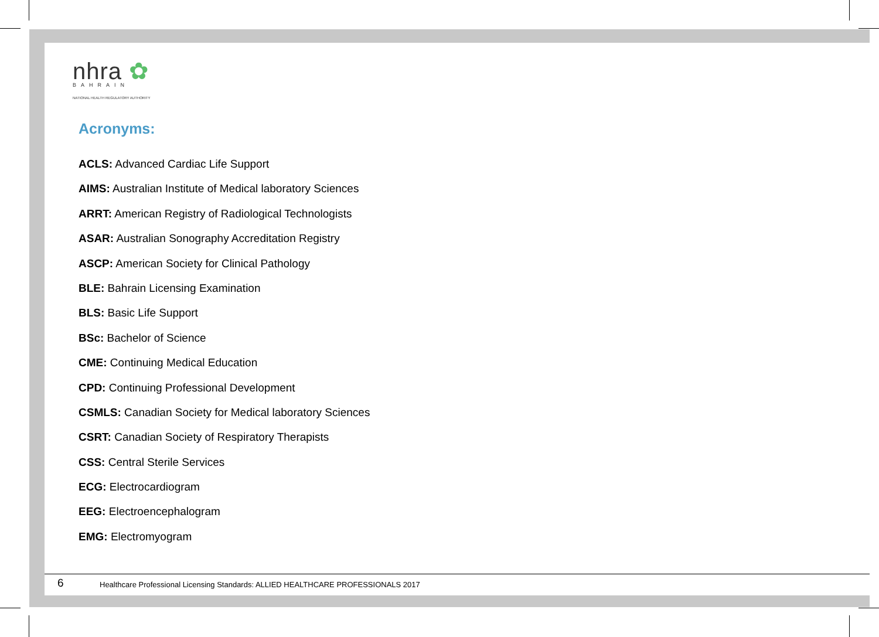nhra ✿
BAHRAIN
NATIONAL HEALTH REGULATORY AUTHORITY
Acronyms:
ACLS: Advanced Cardiac Life Support
AIMS: Australian Institute of Medical laboratory Sciences
ARRT: American Registry of Radiological Technologists
ASAR: Australian Sonography Accreditation Registry
ASCP: American Society for Clinical Pathology
BLE: Bahrain Licensing Examination
BLS: Basic Life Support
BSc: Bachelor of Science
CME: Continuing Medical Education
CPD: Continuing Professional Development
CSMLS: Canadian Society for Medical laboratory Sciences
CSRT: Canadian Society of Respiratory Therapists
CSS: Central Sterile Services
ECG: Electrocardiogram
EEG: Electroencephalogram
EMG: Electromyogram
6 Healthcare Professional Licensing Standards: ALLIED HEALTHCARE PROFESSIONALS 2017